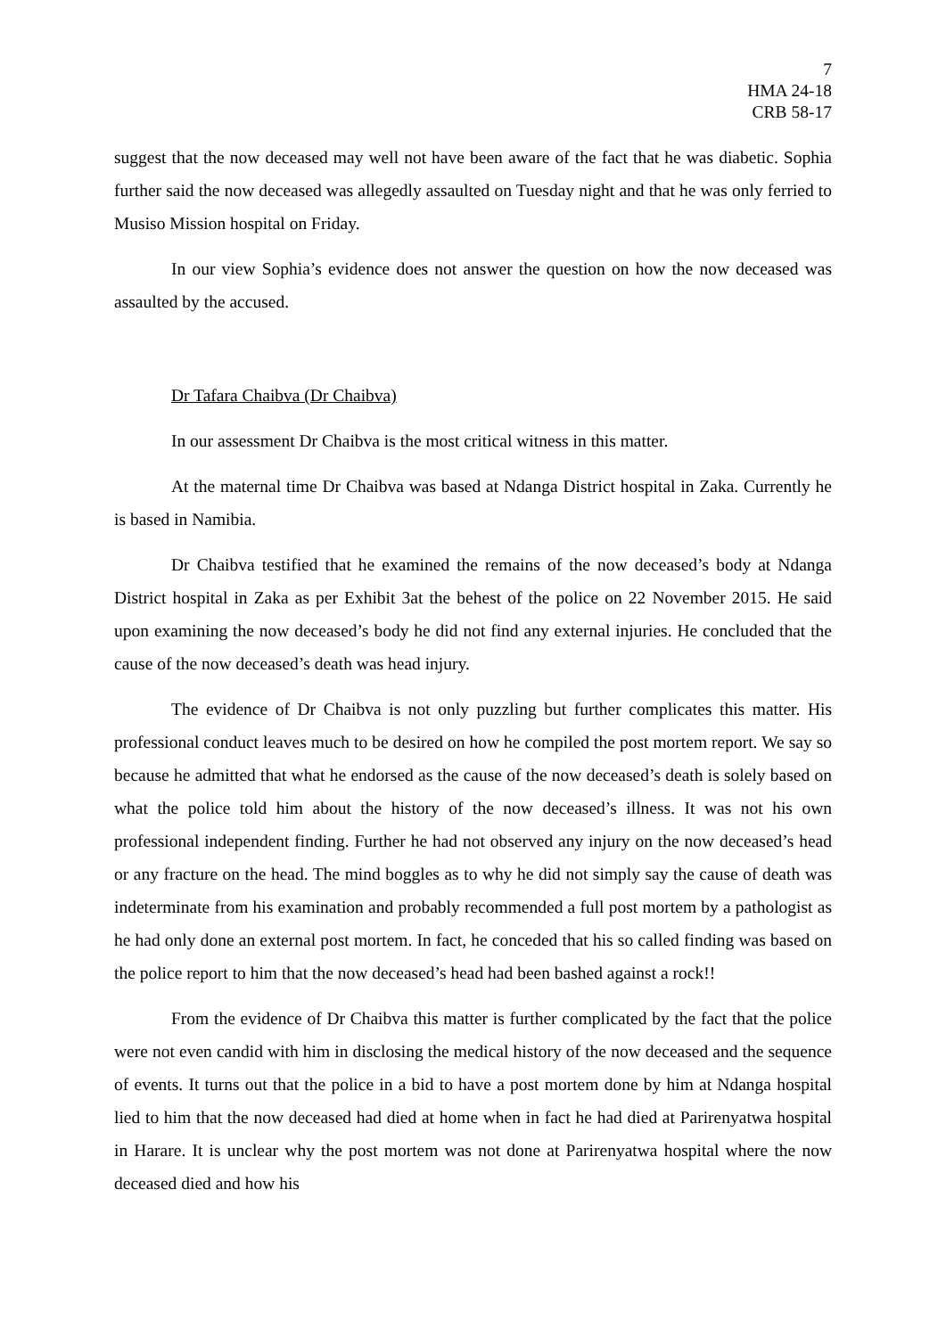7
HMA 24-18
CRB 58-17
suggest that the now deceased may well not have been aware of the fact that he was diabetic. Sophia further said the now deceased was allegedly assaulted on Tuesday night and that he was only ferried to Musiso Mission hospital on Friday.
In our view Sophia’s evidence does not answer the question on how the now deceased was assaulted by the accused.
Dr Tafara Chaibva (Dr Chaibva)
In our assessment Dr Chaibva is the most critical witness in this matter.
At the maternal time Dr Chaibva was based at Ndanga District hospital in Zaka. Currently he is based in Namibia.
Dr Chaibva testified that he examined the remains of the now deceased’s body at Ndanga District hospital in Zaka as per Exhibit 3at the behest of the police on 22 November 2015. He said upon examining the now deceased’s body he did not find any external injuries. He concluded that the cause of the now deceased’s death was head injury.
The evidence of Dr Chaibva is not only puzzling but further complicates this matter. His professional conduct leaves much to be desired on how he compiled the post mortem report. We say so because he admitted that what he endorsed as the cause of the now deceased’s death is solely based on what the police told him about the history of the now deceased’s illness. It was not his own professional independent finding. Further he had not observed any injury on the now deceased’s head or any fracture on the head. The mind boggles as to why he did not simply say the cause of death was indeterminate from his examination and probably recommended a full post mortem by a pathologist as he had only done an external post mortem. In fact, he conceded that his so called finding was based on the police report to him that the now deceased’s head had been bashed against a rock!!
From the evidence of Dr Chaibva this matter is further complicated by the fact that the police were not even candid with him in disclosing the medical history of the now deceased and the sequence of events. It turns out that the police in a bid to have a post mortem done by him at Ndanga hospital lied to him that the now deceased had died at home when in fact he had died at Parirenyatwa hospital in Harare. It is unclear why the post mortem was not done at Parirenyatwa hospital where the now deceased died and how his